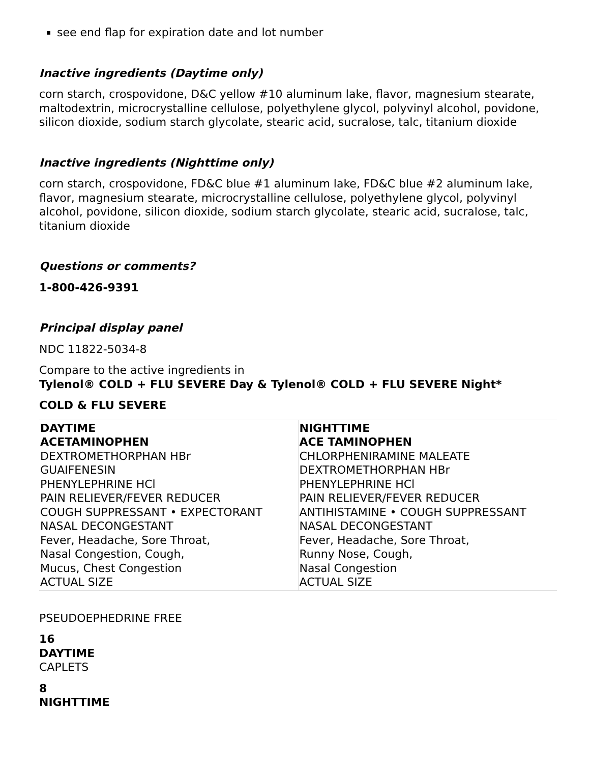see end flap for expiration date and lot number
Inactive ingredients (Daytime only)
corn starch, crospovidone, D&C yellow #10 aluminum lake, flavor, magnesium stearate, maltodextrin, microcrystalline cellulose, polyethylene glycol, polyvinyl alcohol, povidone, silicon dioxide, sodium starch glycolate, stearic acid, sucralose, talc, titanium dioxide
Inactive ingredients (Nighttime only)
corn starch, crospovidone, FD&C blue #1 aluminum lake, FD&C blue #2 aluminum lake, flavor, magnesium stearate, microcrystalline cellulose, polyethylene glycol, polyvinyl alcohol, povidone, silicon dioxide, sodium starch glycolate, stearic acid, sucralose, talc, titanium dioxide
Questions or comments?
1-800-426-9391
Principal display panel
NDC 11822-5034-8
Compare to the active ingredients in
Tylenol® COLD + FLU SEVERE Day & Tylenol® COLD + FLU SEVERE Night*
COLD & FLU SEVERE
| DAYTIME ACETAMINOPHEN DEXTROMETHORPHAN HBr GUAIFENESIN PHENYLEPHRINE HCl PAIN RELIEVER/FEVER REDUCER COUGH SUPPRESSANT • EXPECTORANT NASAL DECONGESTANT Fever, Headache, Sore Throat, Nasal Congestion, Cough, Mucus, Chest Congestion ACTUAL SIZE | NIGHTTIME ACE TAMINOPHEN CHLORPHENIRAMINE MALEATE DEXTROMETHORPHAN HBr PHENYLEPHRINE HCl PAIN RELIEVER/FEVER REDUCER ANTIHISTAMINE • COUGH SUPPRESSANT NASAL DECONGESTANT Fever, Headache, Sore Throat, Runny Nose, Cough, Nasal Congestion ACTUAL SIZE |
PSEUDOEPHEDRINE FREE
16
DAYTIME
CAPLETS
8
NIGHTTIME